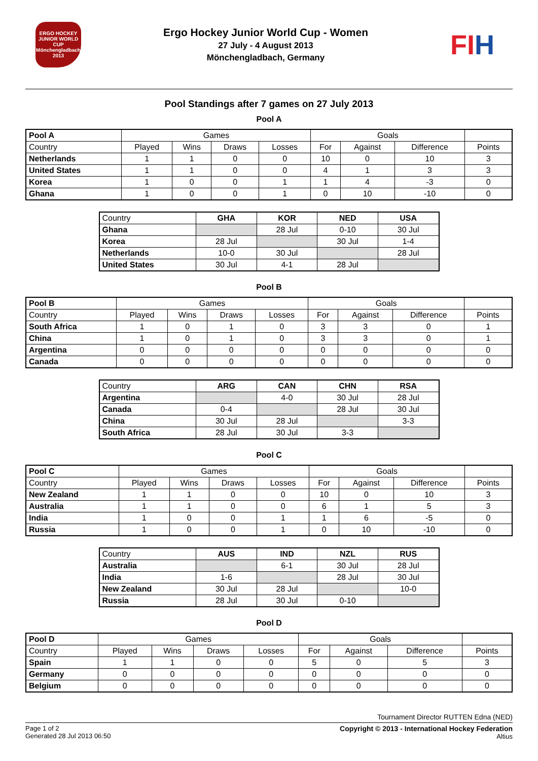ERGO HOCKEY JUNIOR WORLD CUP Mönchengladbach 2013
Ergo Hockey Junior World Cup - Women
27 July - 4 August 2013
Mönchengladbach, Germany
FIH
Pool Standings after 7 games on 27 July 2013
Pool A
| Pool A | Games | | | | Goals | | | |
| --- | --- | --- | --- | --- | --- | --- | --- | --- |
| Country | Played | Wins | Draws | Losses | For | Against | Difference | Points |
| Netherlands | 1 | 1 | 0 | 0 | 10 | 0 | 10 | 3 |
| United States | 1 | 1 | 0 | 0 | 4 | 1 | 3 | 3 |
| Korea | 1 | 0 | 0 | 1 | 1 | 4 | -3 | 0 |
| Ghana | 1 | 0 | 0 | 1 | 0 | 10 | -10 | 0 |
| Country | GHA | KOR | NED | USA |
| Ghana | | 28 Jul | 0-10 | 30 Jul |
| Korea | 28 Jul | | 30 Jul | 1-4 |
| Netherlands | 10-0 | 30 Jul | | 28 Jul |
| United States | 30 Jul | 4-1 | 28 Jul | |
Pool B
| Pool B | Games | | | | Goals | | | |
| --- | --- | --- | --- | --- | --- | --- | --- | --- |
| Country | Played | Wins | Draws | Losses | For | Against | Difference | Points |
| South Africa | 1 | 0 | 1 | 0 | 3 | 3 | 0 | 1 |
| China | 1 | 0 | 1 | 0 | 3 | 3 | 0 | 1 |
| Argentina | 0 | 0 | 0 | 0 | 0 | 0 | 0 | 0 |
| Canada | 0 | 0 | 0 | 0 | 0 | 0 | 0 | 0 |
| Country | ARG | CAN | CHN | RSA |
| Argentina | | 4-0 | 30 Jul | 28 Jul |
| Canada | 0-4 | | 28 Jul | 30 Jul |
| China | 30 Jul | 28 Jul | | 3-3 |
| South Africa | 28 Jul | 30 Jul | 3-3 | |
Pool C
| Pool C | Games | | | | Goals | | | |
| --- | --- | --- | --- | --- | --- | --- | --- | --- |
| Country | Played | Wins | Draws | Losses | For | Against | Difference | Points |
| New Zealand | 1 | 1 | 0 | 0 | 10 | 0 | 10 | 3 |
| Australia | 1 | 1 | 0 | 0 | 6 | 1 | 5 | 3 |
| India | 1 | 0 | 0 | 1 | 1 | 6 | -5 | 0 |
| Russia | 1 | 0 | 0 | 1 | 0 | 10 | -10 | 0 |
| Country | AUS | IND | NZL | RUS |
| Australia | | 6-1 | 30 Jul | 28 Jul |
| India | 1-6 | | 28 Jul | 30 Jul |
| New Zealand | 30 Jul | 28 Jul | | 10-0 |
| Russia | 28 Jul | 30 Jul | 0-10 | |
Pool D
| Pool D | Games | | | | Goals | | | |
| --- | --- | --- | --- | --- | --- | --- | --- | --- |
| Country | Played | Wins | Draws | Losses | For | Against | Difference | Points |
| Spain | 1 | 1 | 0 | 0 | 5 | 0 | 5 | 3 |
| Germany | 0 | 0 | 0 | 0 | 0 | 0 | 0 | 0 |
| Belgium | 0 | 0 | 0 | 0 | 0 | 0 | 0 | 0 |
Tournament Director RUTTEN Edna (NED)
Page 1 of 2
Generated 28 Jul 2013 06:50
Copyright © 2013 - International Hockey Federation
Altius